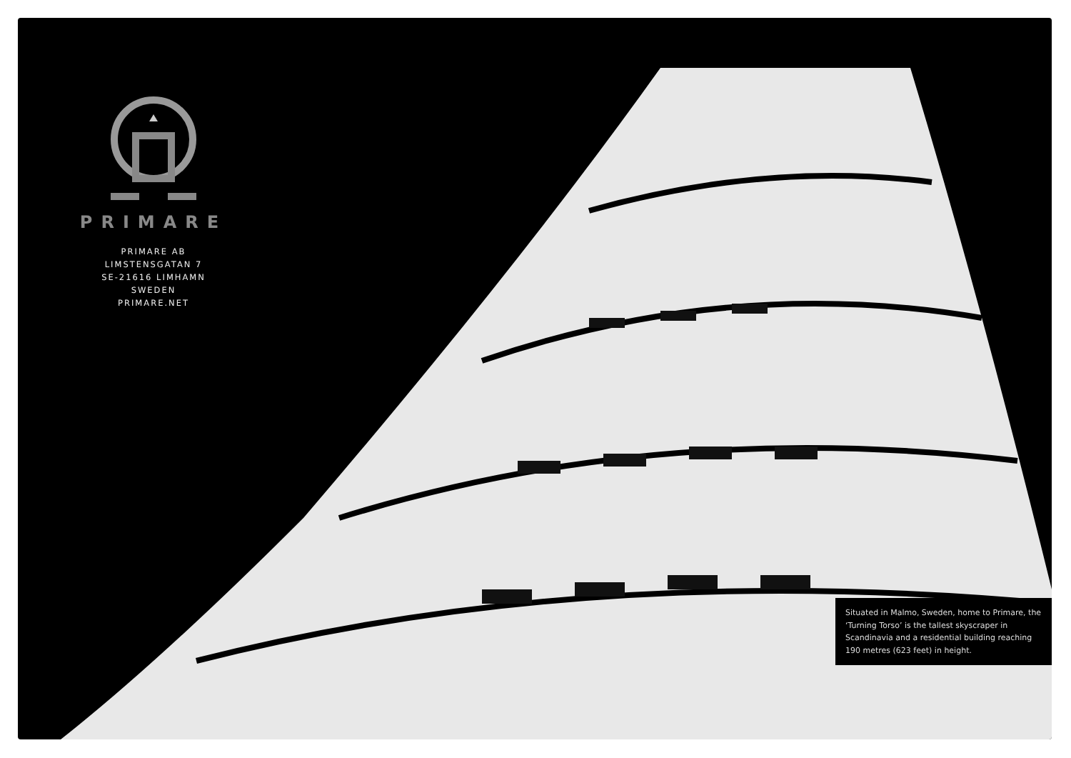PRIMARE
PRIMARE AB
LIMSTENSGATAN 7
SE-21616 LIMHAMN
SWEDEN
PRIMARE.NET
Situated in Malmo, Sweden, home to Primare, the ‘Turning Torso’ is the tallest skyscraper in Scandinavia and a residential building reaching 190 metres (623 feet) in height.